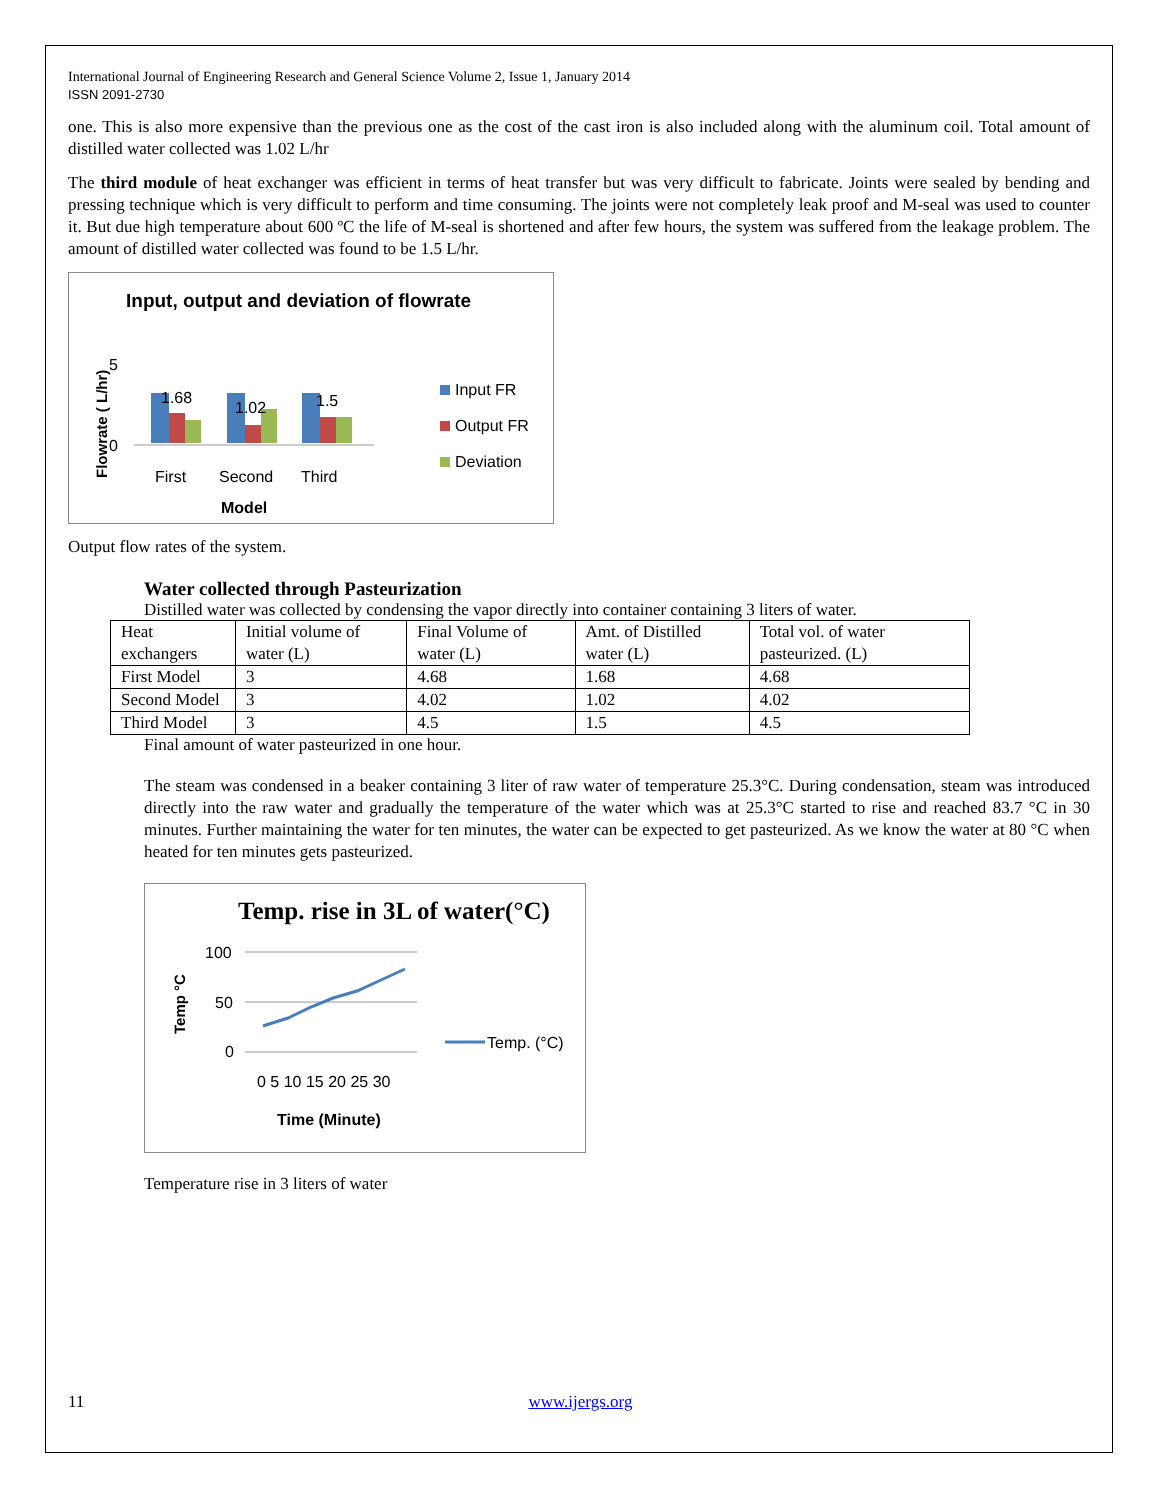International Journal of Engineering Research and General Science Volume 2, Issue 1, January 2014
ISSN 2091-2730
one. This is also more expensive than the previous one as the cost of the cast iron is also included along with the aluminum coil. Total amount of distilled water collected was 1.02 L/hr
The third module of heat exchanger was efficient in terms of heat transfer but was very difficult to fabricate. Joints were sealed by bending and pressing technique which is very difficult to perform and time consuming. The joints were not completely leak proof and M-seal was used to counter it. But due high temperature about 600 ºC the life of M-seal is shortened and after few hours, the system was suffered from the leakage problem. The amount of distilled water collected was found to be 1.5 L/hr.
Input, output and deviation of flowrate
Flowrate ( L/hr)
5
0
1.68
1.02
1.5
First
Second
Third
Model
Input FR
Output FR
Deviation
Output flow rates of the system.
Water collected through Pasteurization
Distilled water was collected by condensing the vapor directly into container containing 3 liters of water.
| Heat exchangers | Initial volume of water (L) | Final Volume of water (L) | Amt. of Distilled water (L) | Total vol. of water pasteurized. (L) |
| First Model | 3 | 4.68 | 1.68 | 4.68 |
| Second Model | 3 | 4.02 | 1.02 | 4.02 |
| Third Model | 3 | 4.5 | 1.5 | 4.5 |
Final amount of water pasteurized in one hour.
The steam was condensed in a beaker containing 3 liter of raw water of temperature 25.3°C. During condensation, steam was introduced directly into the raw water and gradually the temperature of the water which was at 25.3°C started to rise and reached 83.7 °C in 30 minutes. Further maintaining the water for ten minutes, the water can be expected to get pasteurized. As we know the water at 80 °C when heated for ten minutes gets pasteurized.
Temp. rise in 3L of water(°C)
Temp °C
100
50
0
0 5 10 15 20 25 30
Time (Minute)
Temp. (°C)
Temperature rise in 3 liters of water
11 www.ijergs.org